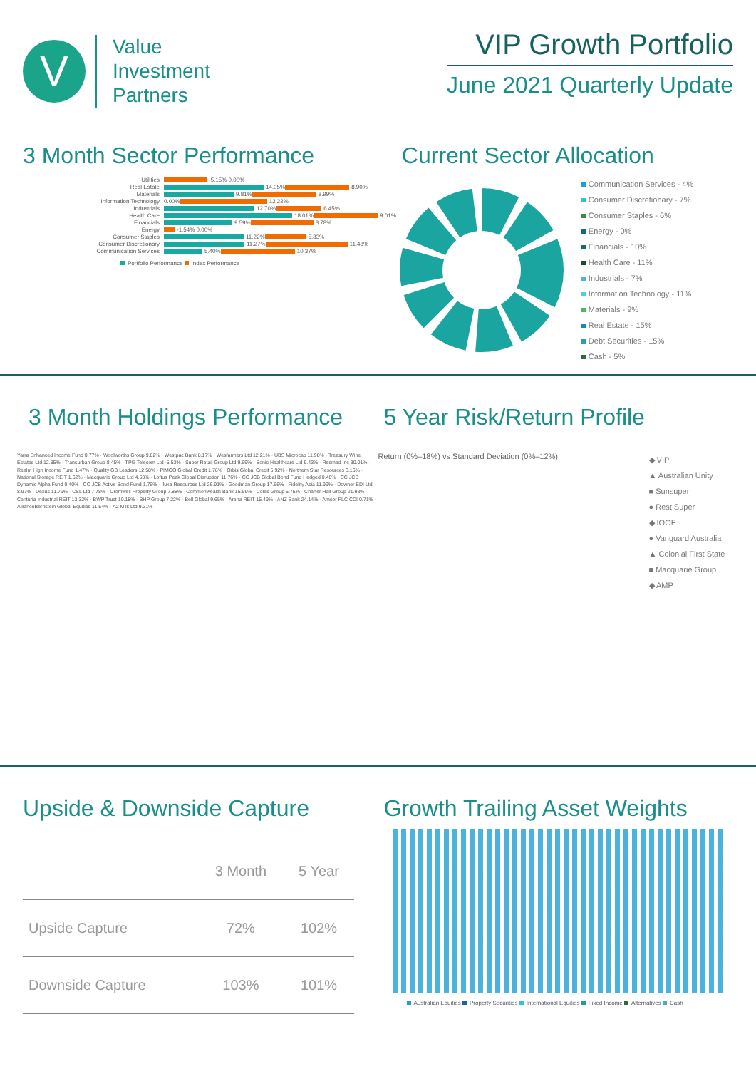V
Value
Investment
Partners
VIP Growth Portfolio
June 2021 Quarterly Update
3 Month Sector Performance
Utilities
-5.15% 0.00%
Real Estate
14.05%
8.90%
Materials
9.81%
8.99%
Information Technology 0.00%
12.22%
Industrials
12.70%
6.45%
Health Care
18.01%
9.01%
Financials
9.59%
8.78%
Energy
-1.54% 0.00%
Consumer Staples
11.22%
5.83%
Consumer Discretionary
11.27%
11.48%
Communication Services
5.40%
10.37%
Portfolio Performance Index Performance
Current Sector Allocation
Communication Services - 4%
Consumer Discretionary - 7%
Consumer Staples - 6%
Energy - 0%
Financials - 10%
Health Care - 11%
Industrials - 7%
Information Technology - 11%
Materials - 9%
Real Estate - 15%
Debt Securities - 15%
Cash - 5%
3 Month Holdings Performance
Yarra Enhanced Income Fund 0.77% · Woolworths Group 9.82% · Westpac Bank 8.17% · Wesfarmers Ltd 12.21% · UBS Microcap 11.98% · Treasury Wine Estates Ltd 12.85% · Transurban Group 8.45% · TPG Telecom Ltd -5.53% · Super Retail Group Ltd 9.69% · Sonic Healthcare Ltd 9.43% · Resmed Inc 30.01% · Realm High Income Fund 1.47% · Quality GB Leaders 12.58% · PIMCO Global Credit 1.76% · Orbis Global Credit 5.92% · Northern Star Resources 3.16% · National Storage REIT 1.62% · Macquarie Group Ltd 4.63% · Loftus Peak Global Disruption 11.76% · CC JCB Global Bond Fund Hedged 0.40% · CC JCB Dynamic Alpha Fund 0.40% · CC JCB Active Bond Fund 1.76% · Iluka Resources Ltd 26.91% · Goodman Group 17.66% · Fidelity Asia 11.99% · Downer EDI Ltd 8.97% · Dexus 11.79% · CSL Ltd 7.78% · Cromwell Property Group 7.88% · Commonwealth Bank 15.99% · Coles Group 6.75% · Charter Hall Group 21.98% · Centuria Industrial REIT 13.32% · BWP Trust 10.18% · BHP Group 7.22% · Bell Global 9.65% · Arena REIT 15.49% · ANZ Bank 24.14% · Amcor PLC CDI 0.71% · AllianceBernstein Global Equities 11.54% · A2 Milk Ltd 9.31%
5 Year Risk/Return Profile
Return (0%–18%) vs Standard Deviation (0%–12%)
◆ VIP
▲ Australian Unity
■ Sunsuper
● Rest Super
◆ IOOF
● Vanguard Australia
▲ Colonial First State
■ Macquarie Group
◆ AMP
Upside & Downside Capture
| | 3 Month | 5 Year |
| --- | --- | --- |
| Upside Capture | 72% | 102% |
| Downside Capture | 103% | 101% |
Growth Trailing Asset Weights
Australian Equities Property Securities International Equities Fixed Income Alternatives Cash